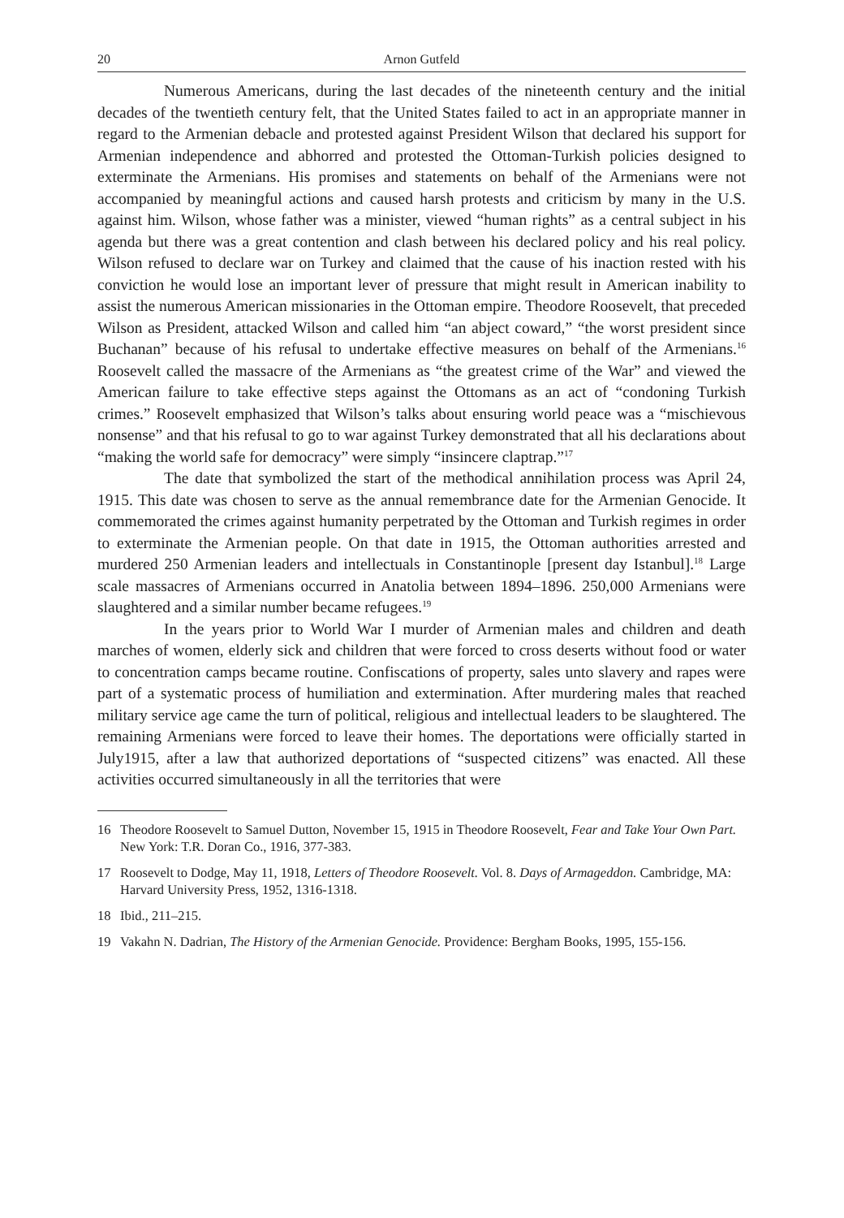20 Arnon Gutfeld
Numerous Americans, during the last decades of the nineteenth century and the initial decades of the twentieth century felt, that the United States failed to act in an appropriate manner in regard to the Armenian debacle and protested against President Wilson that declared his support for Armenian independence and abhorred and protested the Ottoman-Turkish policies designed to exterminate the Armenians. His promises and statements on behalf of the Armenians were not accompanied by meaningful actions and caused harsh protests and criticism by many in the U.S. against him. Wilson, whose father was a minister, viewed “human rights” as a central subject in his agenda but there was a great contention and clash between his declared policy and his real policy. Wilson refused to declare war on Turkey and claimed that the cause of his inaction rested with his conviction he would lose an important lever of pressure that might result in American inability to assist the numerous American missionaries in the Ottoman empire. Theodore Roosevelt, that preceded Wilson as President, attacked Wilson and called him “an abject coward,” “the worst president since Buchanan” because of his refusal to undertake effective measures on behalf of the Armenians.<sup>16</sup> Roosevelt called the massacre of the Armenians as “the greatest crime of the War” and viewed the American failure to take effective steps against the Ottomans as an act of “condoning Turkish crimes.” Roosevelt emphasized that Wilson’s talks about ensuring world peace was a “mischievous nonsense” and that his refusal to go to war against Turkey demonstrated that all his declarations about “making the world safe for democracy” were simply “insincere claptrap.”<sup>17</sup>
The date that symbolized the start of the methodical annihilation process was April 24, 1915. This date was chosen to serve as the annual remembrance date for the Armenian Genocide. It commemorated the crimes against humanity perpetrated by the Ottoman and Turkish regimes in order to exterminate the Armenian people. On that date in 1915, the Ottoman authorities arrested and murdered 250 Armenian leaders and intellectuals in Constantinople [present day Istanbul].<sup>18</sup> Large scale massacres of Armenians occurred in Anatolia between 1894–1896. 250,000 Armenians were slaughtered and a similar number became refugees.<sup>19</sup>
In the years prior to World War I murder of Armenian males and children and death marches of women, elderly sick and children that were forced to cross deserts without food or water to concentration camps became routine. Confiscations of property, sales unto slavery and rapes were part of a systematic process of humiliation and extermination. After murdering males that reached military service age came the turn of political, religious and intellectual leaders to be slaughtered. The remaining Armenians were forced to leave their homes. The deportations were officially started in July1915, after a law that authorized deportations of “suspected citizens” was enacted. All these activities occurred simultaneously in all the territories that were
16 Theodore Roosevelt to Samuel Dutton, November 15, 1915 in Theodore Roosevelt, Fear and Take Your Own Part. New York: T.R. Doran Co., 1916, 377-383.
17 Roosevelt to Dodge, May 11, 1918, Letters of Theodore Roosevelt. Vol. 8. Days of Armageddon. Cambridge, MA: Harvard University Press, 1952, 1316-1318.
18 Ibid., 211–215.
19 Vakahn N. Dadrian, The History of the Armenian Genocide. Providence: Bergham Books, 1995, 155-156.